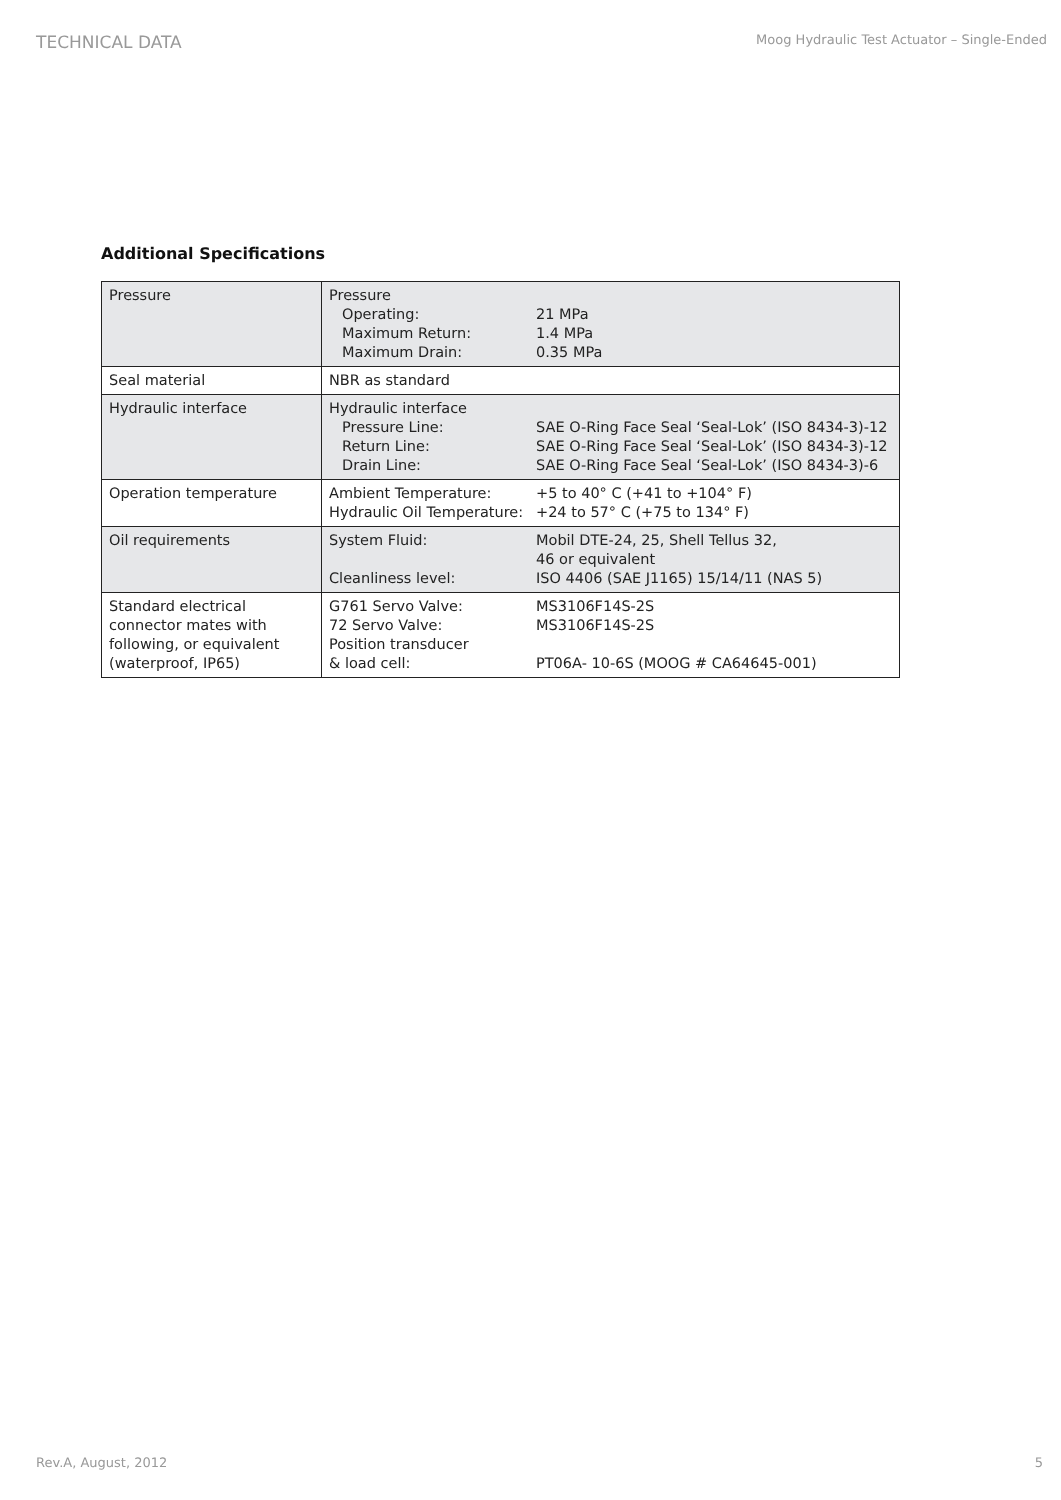TECHNICAL DATA Moog Hydraulic Test Actuator – Single-Ended
Additional Specifications
| Pressure | Pressure Operating: 21 MPa Maximum Return: 1.4 MPa Maximum Drain: 0.35 MPa |
| Seal material | NBR as standard |
| Hydraulic interface | Hydraulic interface Pressure Line: SAE O-Ring Face Seal ‘Seal-Lok’ (ISO 8434-3)-12 Return Line: SAE O-Ring Face Seal ‘Seal-Lok’ (ISO 8434-3)-12 Drain Line: SAE O-Ring Face Seal ‘Seal-Lok’ (ISO 8434-3)-6 |
| Operation temperature | Ambient Temperature: +5 to 40° C (+41 to +104° F) Hydraulic Oil Temperature: +24 to 57° C (+75 to 134° F) |
| Oil requirements | System Fluid: Mobil DTE-24, 25, Shell Tellus 32, 46 or equivalent Cleanliness level: ISO 4406 (SAE J1165) 15/14/11 (NAS 5) |
| Standard electrical connector mates with following, or equivalent (waterproof, IP65) | G761 Servo Valve: MS3106F14S-2S 72 Servo Valve: MS3106F14S-2S Position transducer & load cell: PT06A- 10-6S (MOOG # CA64645-001) |
Rev.A, August, 2012 5